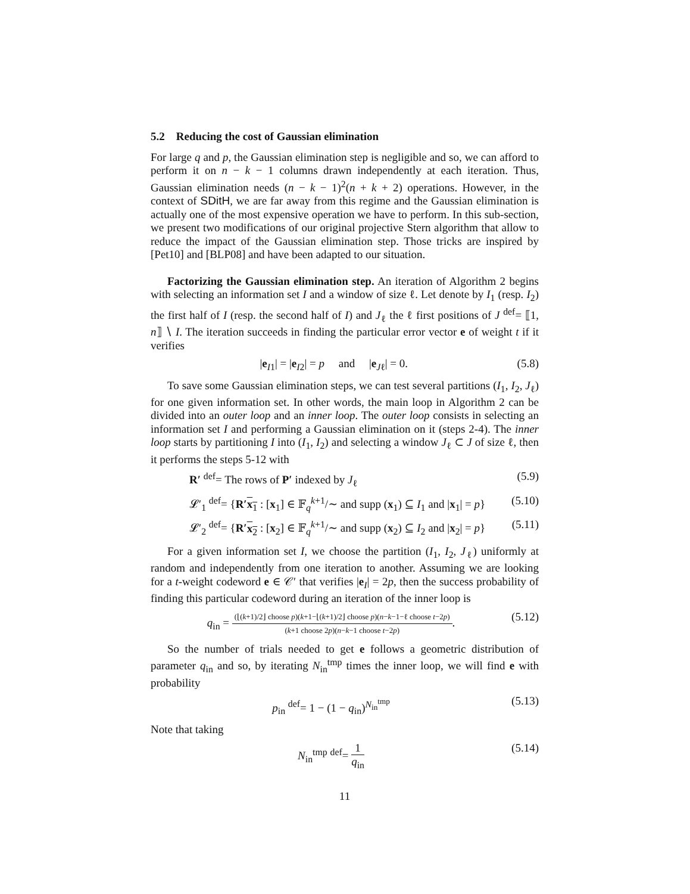5.2 Reducing the cost of Gaussian elimination
For large q and p, the Gaussian elimination step is negligible and so, we can afford to perform it on n − k − 1 columns drawn independently at each iteration. Thus, Gaussian elimination needs (n − k − 1)<sup>2</sup>(n + k + 2) operations. However, in the context of SDitH, we are far away from this regime and the Gaussian elimination is actually one of the most expensive operation we have to perform. In this sub-section, we present two modifications of our original projective Stern algorithm that allow to reduce the impact of the Gaussian elimination step. Those tricks are inspired by [Pet10] and [BLP08] and have been adapted to our situation.
Factorizing the Gaussian elimination step. An iteration of Algorithm 2 begins with selecting an information set I and a window of size ℓ. Let denote by I<sub>1</sub> (resp. I<sub>2</sub>) the first half of I (resp. the second half of I) and J<sub>ℓ</sub> the ℓ first positions of J <sup>def</sup>= ⟦1, n⟧ ∖ I. The iteration succeeds in finding the particular error vector e of weight t if it verifies
|e<sub>I1</sub>| = |e<sub>I2</sub>| = p and |e<sub>Jℓ</sub>| = 0. (5.8)
To save some Gaussian elimination steps, we can test several partitions (I<sub>1</sub>, I<sub>2</sub>, J<sub>ℓ</sub>) for one given information set. In other words, the main loop in Algorithm 2 can be divided into an outer loop and an inner loop. The outer loop consists in selecting an information set I and performing a Gaussian elimination on it (steps 2-4). The inner loop starts by partitioning I into (I<sub>1</sub>, I<sub>2</sub>) and selecting a window J<sub>ℓ</sub> ⊂ J of size ℓ, then it performs the steps 5-12 with
R′ <sup>def</sup>= The rows of P′ indexed by J<sub>ℓ</sub> (5.9)
𝓛′<sub>1</sub> <sup>def</sup>= {R′x<sub>1</sub> : [x<sub>1</sub>] ∈ 𝔽<sub>q</sub><sup>k+1</sup>/∼ and supp (x<sub>1</sub>) ⊆ I<sub>1</sub> and |x<sub>1</sub>| = p} (5.10)
𝓛′<sub>2</sub> <sup>def</sup>= {R′x<sub>2</sub> : [x<sub>2</sub>] ∈ 𝔽<sub>q</sub><sup>k+1</sup>/∼ and supp (x<sub>2</sub>) ⊆ I<sub>2</sub> and |x<sub>2</sub>| = p} (5.11)
For a given information set I, we choose the partition (I<sub>1</sub>, I<sub>2</sub>, J<sub>ℓ</sub>) uniformly at random and independently from one iteration to another. Assuming we are looking for a t-weight codeword e ∈ 𝒞′ that verifies |e<sub>I</sub>| = 2p, then the success probability of finding this particular codeword during an iteration of the inner loop is
q<sub>in</sub> = (⌊(k+1)/2⌋ choose p)(k+1−⌊(k+1)/2⌋ choose p)(n−k−1−ℓ choose t−2p) (k+1 choose 2p)(n−k−1 choose t−2p). (5.12)
So the number of trials needed to get e follows a geometric distribution of parameter q<sub>in</sub> and so, by iterating N<sub>in</sub><sup>tmp</sup> times the inner loop, we will find e with probability
p<sub>in</sub> <sup>def</sup>= 1 − (1 − q<sub>in</sub>)<sup>N<sub>in</sub><sup>tmp</sup></sup> (5.13)
Note that taking
N<sub>in</sub><sup>tmp</sup> <sup>def</sup>= 1 q<sub>in</sub> (5.14)
11